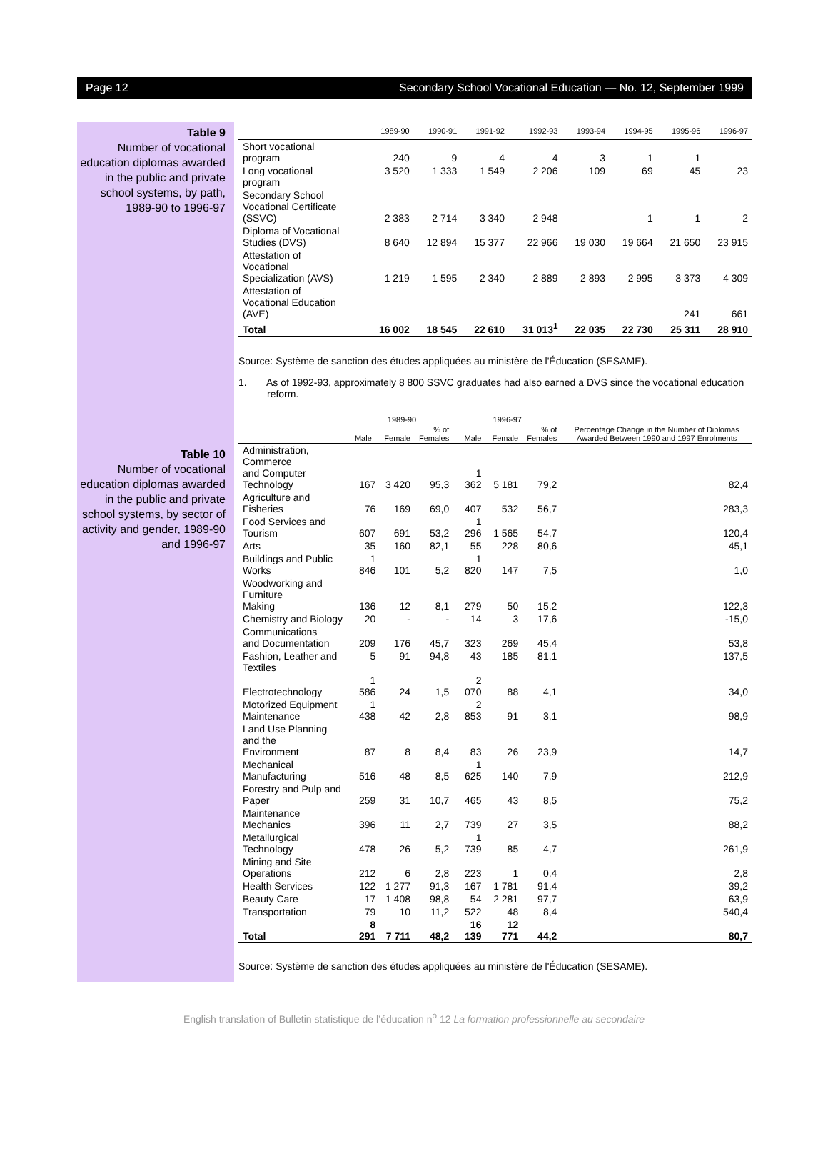Page 12 Secondary School Vocational Education — No. 12, September 1999
Table 9
Number of vocational education diplomas awarded in the public and private school systems, by path, 1989-90 to 1996-97
Table 10
Number of vocational education diplomas awarded in the public and private school systems, by sector of activity and gender, 1989-90 and 1996-97
| | 1989-90 | 1990-91 | 1991-92 | 1992-93 | 1993-94 | 1994-95 | 1995-96 | 1996-97 |
| --- | --- | --- | --- | --- | --- | --- | --- | --- |
| Short vocational program | 240 | 9 | 4 | 4 | 3 | 1 | 1 | |
| Long vocational program | 3 520 | 1 333 | 1 549 | 2 206 | 109 | 69 | 45 | 23 |
| Secondary School Vocational Certificate (SSVC) | 2 383 | 2 714 | 3 340 | 2 948 | | 1 | 1 | 2 |
| Diploma of Vocational Studies (DVS) | 8 640 | 12 894 | 15 377 | 22 966 | 19 030 | 19 664 | 21 650 | 23 915 |
| Attestation of Vocational Specialization (AVS) | 1 219 | 1 595 | 2 340 | 2 889 | 2 893 | 2 995 | 3 373 | 4 309 |
| Attestation of Vocational Education (AVE) | | | | | | | 241 | 661 |
| Total | 16 002 | 18 545 | 22 610 | 31 013<sup>1</sup> | 22 035 | 22 730 | 25 311 | 28 910 |
Source: Système de sanction des études appliquées au ministère de l'Éducation (SESAME).
1. As of 1992-93, approximately 8 800 SSVC graduates had also earned a DVS since the vocational education reform.
| | 1989-90 | | | 1996-97 | | | Percentage Change in the Number of Diplomas Awarded Between 1990 and 1997 Enrolments |
| --- | --- | --- | --- | --- | --- | --- | --- |
| | Male | Female | % of Females | Male | Female | % of Females | |
| Administration, Commerce and Computer Technology | 167 | 3 420 | 95,3 | 1 362 | 5 181 | 79,2 | 82,4 |
| Agriculture and Fisheries | 76 | 169 | 69,0 | 407 | 532 | 56,7 | 283,3 |
| Food Services and Tourism | 607 | 691 | 53,2 | 1 296 | 1 565 | 54,7 | 120,4 |
| Arts | 35 | 160 | 82,1 | 55 | 228 | 80,6 | 45,1 |
| Buildings and Public Works | 1 846 | 101 | 5,2 | 1 820 | 147 | 7,5 | 1,0 |
| Woodworking and Furniture Making | 136 | 12 | 8,1 | 279 | 50 | 15,2 | 122,3 |
| Chemistry and Biology | 20 | - | - | 14 | 3 | 17,6 | -15,0 |
| Communications and Documentation | 209 | 176 | 45,7 | 323 | 269 | 45,4 | 53,8 |
| Fashion, Leather and Textiles | 5 | 91 | 94,8 | 43 | 185 | 81,1 | 137,5 |
| Electrotechnology | 1 586 | 24 | 1,5 | 2 070 | 88 | 4,1 | 34,0 |
| Motorized Equipment Maintenance | 1 438 | 42 | 2,8 | 2 853 | 91 | 3,1 | 98,9 |
| Land Use Planning and the Environment | 87 | 8 | 8,4 | 83 | 26 | 23,9 | 14,7 |
| Mechanical Manufacturing | 516 | 48 | 8,5 | 1 625 | 140 | 7,9 | 212,9 |
| Forestry and Pulp and Paper | 259 | 31 | 10,7 | 465 | 43 | 8,5 | 75,2 |
| Maintenance Mechanics | 396 | 11 | 2,7 | 739 | 27 | 3,5 | 88,2 |
| Metallurgical Technology | 478 | 26 | 5,2 | 1 739 | 85 | 4,7 | 261,9 |
| Mining and Site Operations | 212 | 6 | 2,8 | 223 | 1 | 0,4 | 2,8 |
| Health Services | 122 | 1 277 | 91,3 | 167 | 1 781 | 91,4 | 39,2 |
| Beauty Care | 17 | 1 408 | 98,8 | 54 | 2 281 | 97,7 | 63,9 |
| Transportation | 79 | 10 | 11,2 | 522 | 48 | 8,4 | 540,4 |
| Total | 8 291 | 7 711 | 48,2 | 16 139 | 12 771 | 44,2 | 80,7 |
Source: Système de sanction des études appliquées au ministère de l'Éducation (SESAME).
English translation of Bulletin statistique de l’éducation n<sup>o</sup> 12 La formation professionnelle au secondaire